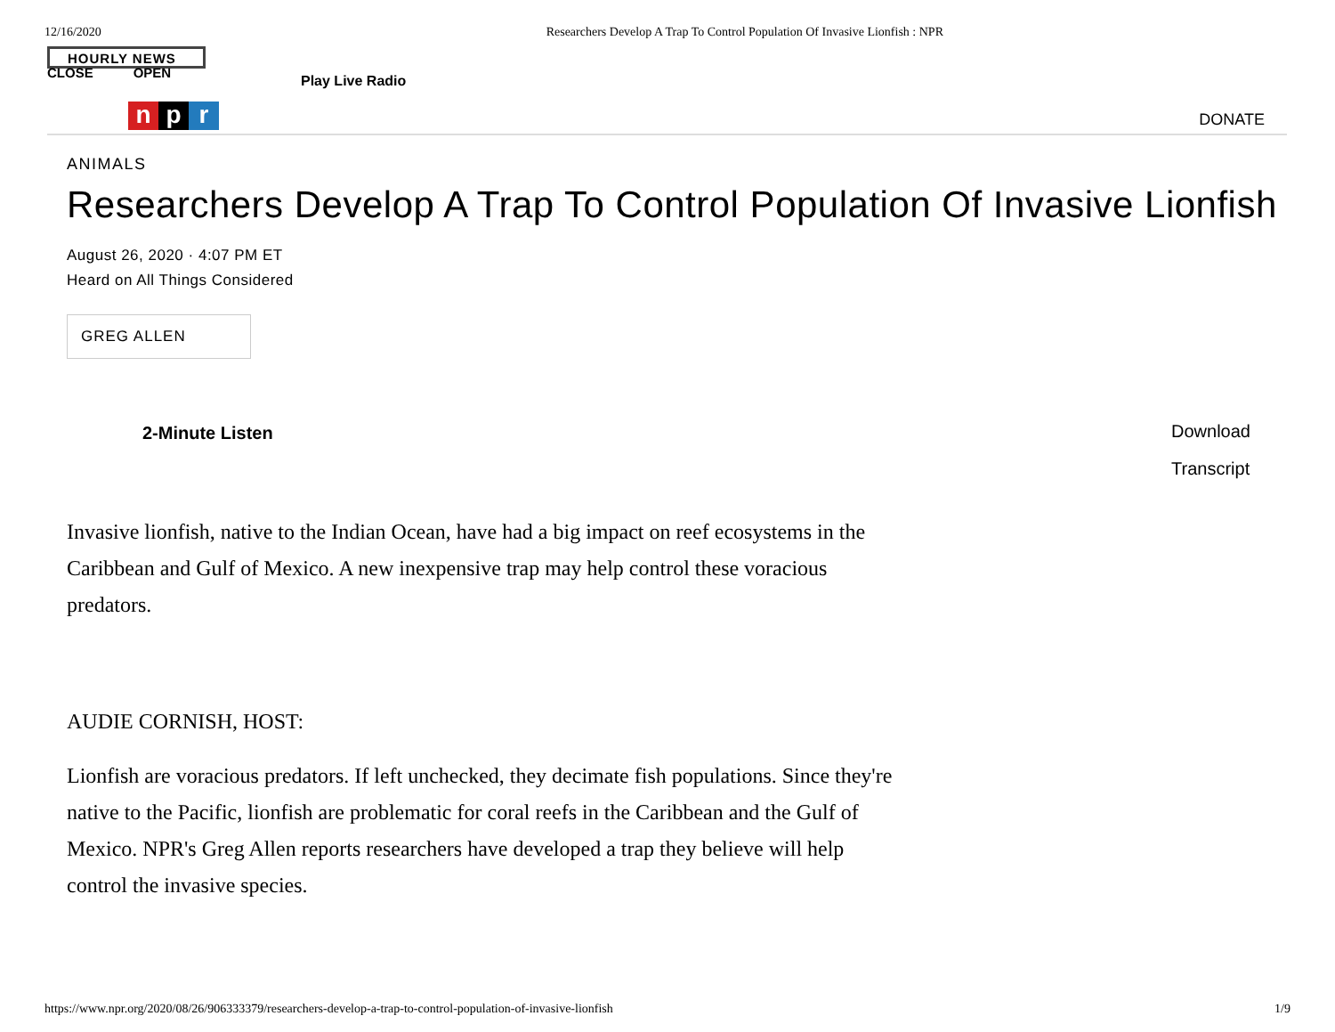12/16/2020 Researchers Develop A Trap To Control Population Of Invasive Lionfish : NPR
HOURLY NEWS
CLOSE OPEN
Play Live Radio
np r
DONATE
ANIMALS
Researchers Develop A Trap To Control Population Of Invasive Lionfish
August 26, 2020 · 4:07 PM ET
Heard on All Things Considered
GREG ALLEN
2-Minute Listen
Download
Transcript
Invasive lionfish, native to the Indian Ocean, have had a big impact on reef ecosystems in the Caribbean and Gulf of Mexico. A new inexpensive trap may help control these voracious predators.
AUDIE CORNISH, HOST:
Lionfish are voracious predators. If left unchecked, they decimate fish populations. Since they're native to the Pacific, lionfish are problematic for coral reefs in the Caribbean and the Gulf of Mexico. NPR's Greg Allen reports researchers have developed a trap they believe will help control the invasive species.
https://www.npr.org/2020/08/26/906333379/researchers-develop-a-trap-to-control-population-of-invasive-lionfish 1/9